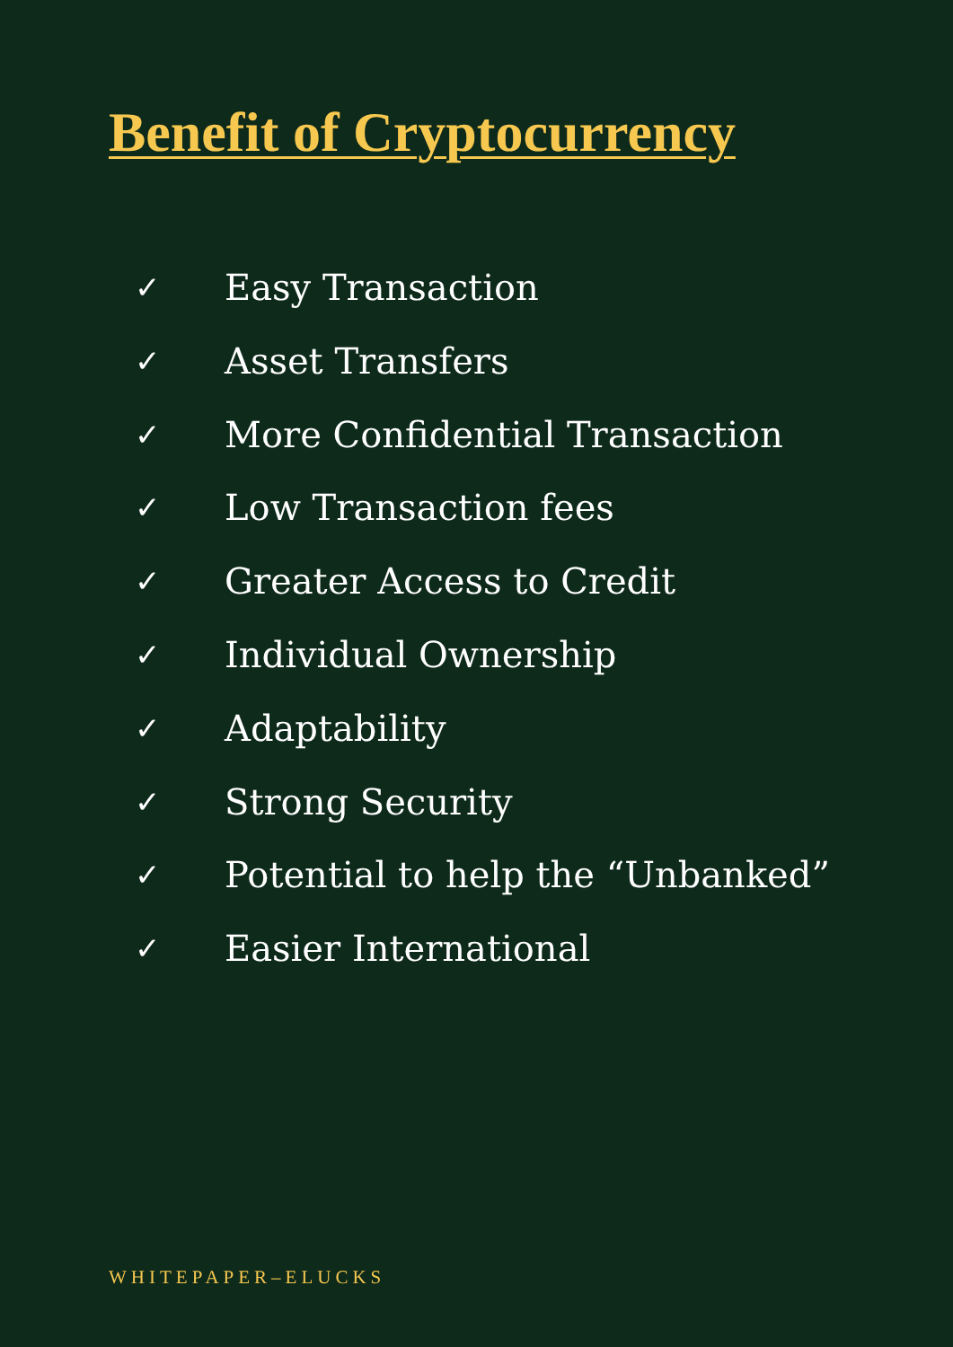Benefit of Cryptocurrency
✓ Easy Transaction
✓ Asset Transfers
✓ More Confidential Transaction
✓ Low Transaction fees
✓ Greater Access to Credit
✓ Individual Ownership
✓ Adaptability
✓ Strong Security
✓ Potential to help the “Unbanked”
✓ Easier International
WHITEPAPER–ELUCKS